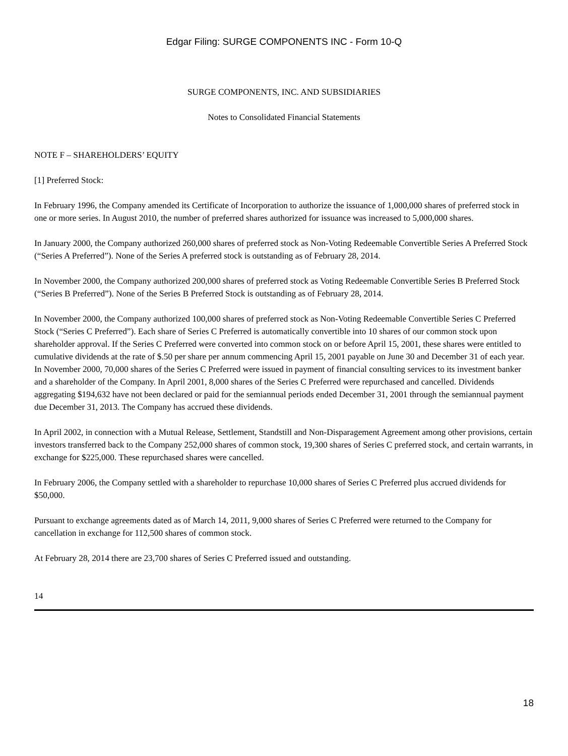Edgar Filing: SURGE COMPONENTS INC - Form 10-Q
SURGE COMPONENTS, INC. AND SUBSIDIARIES
Notes to Consolidated Financial Statements
NOTE F – SHAREHOLDERS’ EQUITY
[1] Preferred Stock:
In February 1996, the Company amended its Certificate of Incorporation to authorize the issuance of 1,000,000 shares of preferred stock in one or more series. In August 2010, the number of preferred shares authorized for issuance was increased to 5,000,000 shares.
In January 2000, the Company authorized 260,000 shares of preferred stock as Non-Voting Redeemable Convertible Series A Preferred Stock (“Series A Preferred”). None of the Series A preferred stock is outstanding as of February 28, 2014.
In November 2000, the Company authorized 200,000 shares of preferred stock as Voting Redeemable Convertible Series B Preferred Stock (“Series B Preferred”). None of the Series B Preferred Stock is outstanding as of February 28, 2014.
In November 2000, the Company authorized 100,000 shares of preferred stock as Non-Voting Redeemable Convertible Series C Preferred Stock (“Series C Preferred”). Each share of Series C Preferred is automatically convertible into 10 shares of our common stock upon shareholder approval. If the Series C Preferred were converted into common stock on or before April 15, 2001, these shares were entitled to cumulative dividends at the rate of $.50 per share per annum commencing April 15, 2001 payable on June 30 and December 31 of each year. In November 2000, 70,000 shares of the Series C Preferred were issued in payment of financial consulting services to its investment banker and a shareholder of the Company. In April 2001, 8,000 shares of the Series C Preferred were repurchased and cancelled. Dividends aggregating $194,632 have not been declared or paid for the semiannual periods ended December 31, 2001 through the semiannual payment due December 31, 2013. The Company has accrued these dividends.
In April 2002, in connection with a Mutual Release, Settlement, Standstill and Non-Disparagement Agreement among other provisions, certain investors transferred back to the Company 252,000 shares of common stock, 19,300 shares of Series C preferred stock, and certain warrants, in exchange for $225,000. These repurchased shares were cancelled.
In February 2006, the Company settled with a shareholder to repurchase 10,000 shares of Series C Preferred plus accrued dividends for $50,000.
Pursuant to exchange agreements dated as of March 14, 2011, 9,000 shares of Series C Preferred were returned to the Company for cancellation in exchange for 112,500 shares of common stock.
At February 28, 2014 there are 23,700 shares of Series C Preferred issued and outstanding.
14
18